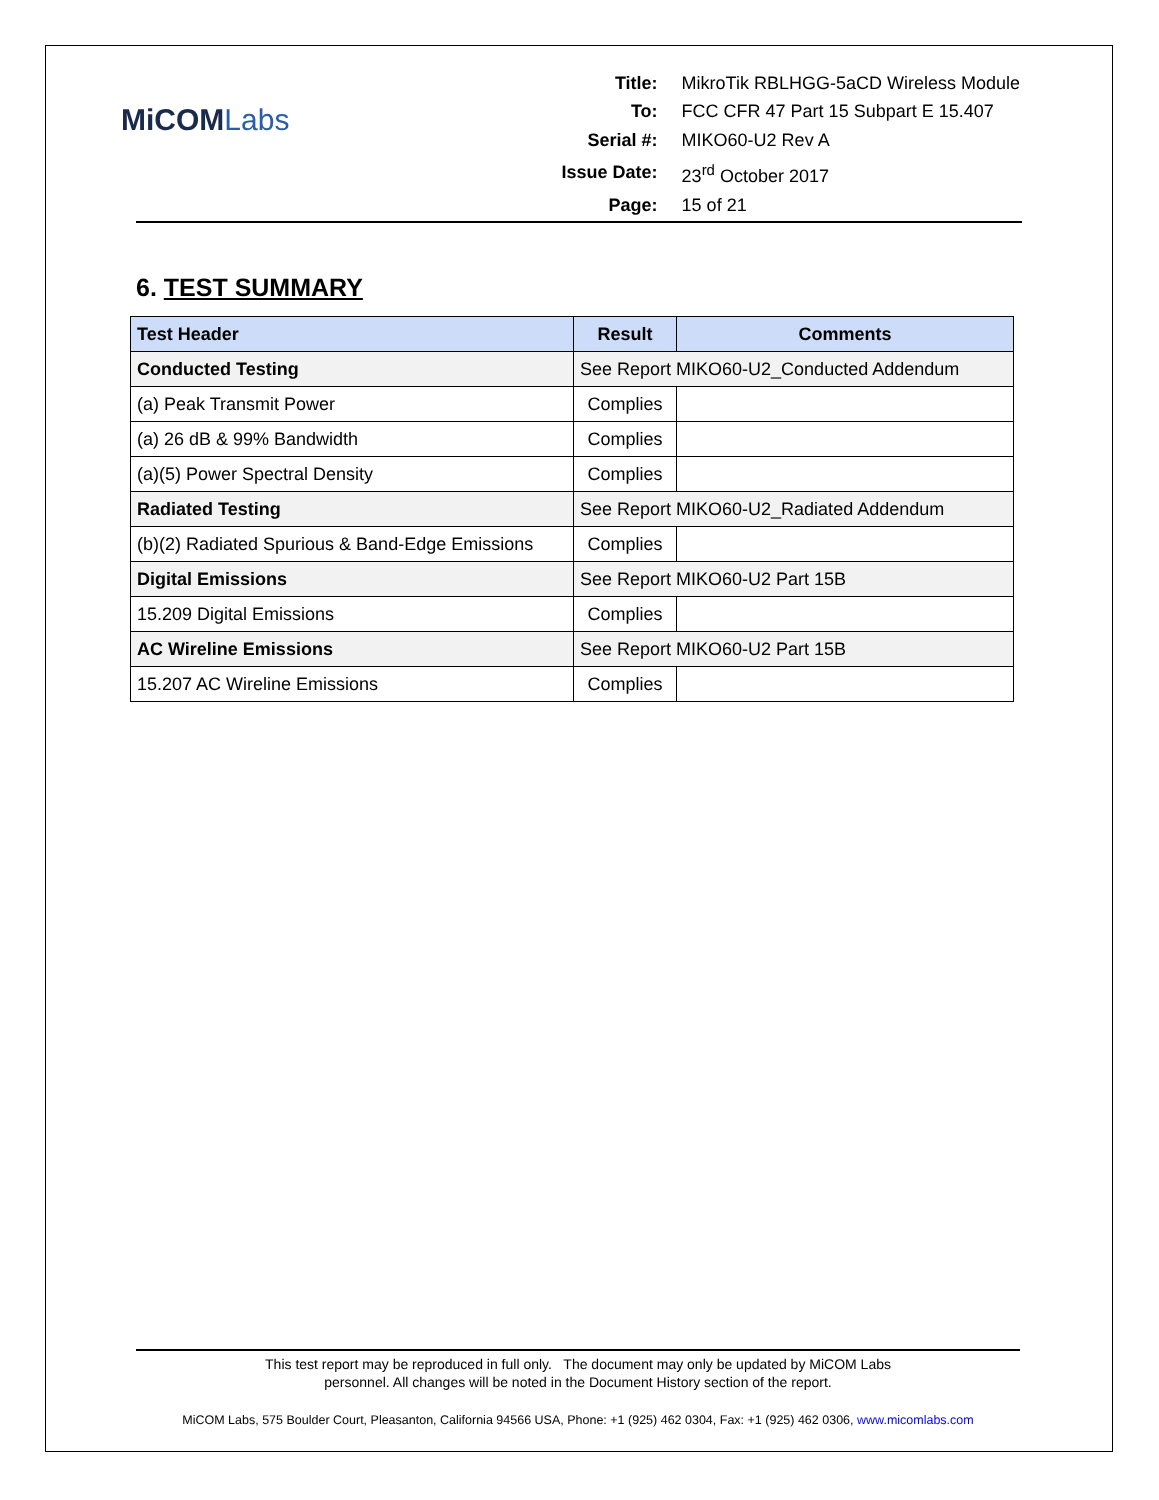MiCOMLabs
| Title: | MikroTik RBLHGG-5aCD Wireless Module |
| To: | FCC CFR 47 Part 15 Subpart E 15.407 |
| Serial #: | MIKO60-U2 Rev A |
| Issue Date: | 23<sup>rd</sup> October 2017 |
| Page: | 15 of 21 |
6. TEST SUMMARY
| Test Header | Result | Comments |
| --- | --- | --- |
| Conducted Testing | See Report MIKO60-U2_Conducted Addendum | |
| (a) Peak Transmit Power | Complies | |
| (a) 26 dB & 99% Bandwidth | Complies | |
| (a)(5) Power Spectral Density | Complies | |
| Radiated Testing | See Report MIKO60-U2_Radiated Addendum | |
| (b)(2) Radiated Spurious & Band-Edge Emissions | Complies | |
| Digital Emissions | See Report MIKO60-U2 Part 15B | |
| 15.209 Digital Emissions | Complies | |
| AC Wireline Emissions | See Report MIKO60-U2 Part 15B | |
| 15.207 AC Wireline Emissions | Complies | |
This test report may be reproduced in full only. The document may only be updated by MiCOM Labs
personnel. All changes will be noted in the Document History section of the report.
MiCOM Labs, 575 Boulder Court, Pleasanton, California 94566 USA, Phone: +1 (925) 462 0304, Fax: +1 (925) 462 0306, www.micomlabs.com